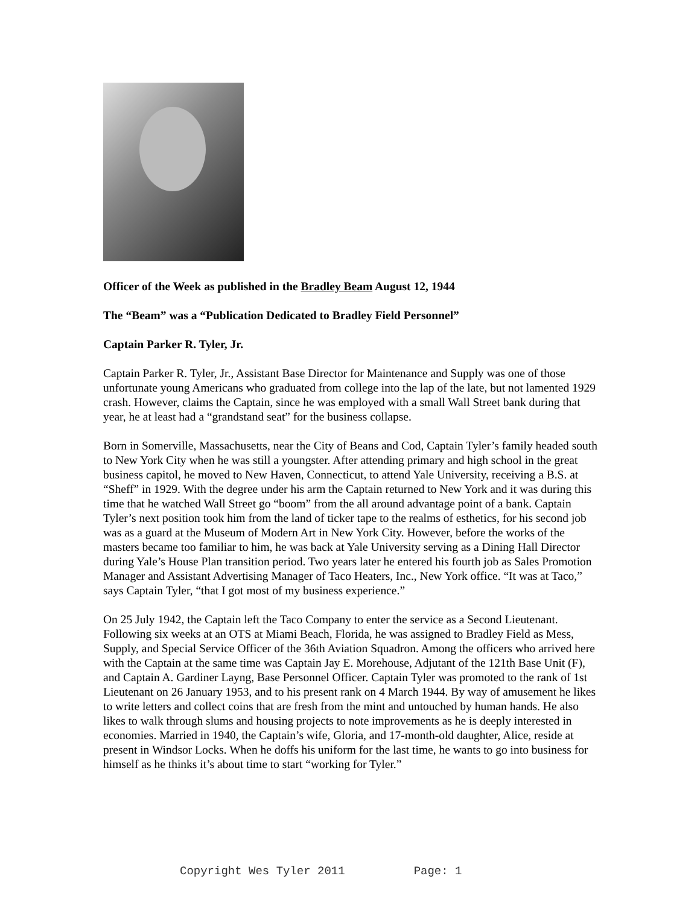Officer of the Week as published in the Bradley Beam August 12, 1944
The “Beam” was a “Publication Dedicated to Bradley Field Personnel”
Captain Parker R. Tyler, Jr.
Captain Parker R. Tyler, Jr., Assistant Base Director for Maintenance and Supply was one of those unfortunate young Americans who graduated from college into the lap of the late, but not lamented 1929 crash. However, claims the Captain, since he was employed with a small Wall Street bank during that year, he at least had a “grandstand seat” for the business collapse.
Born in Somerville, Massachusetts, near the City of Beans and Cod, Captain Tyler’s family headed south to New York City when he was still a youngster. After attending primary and high school in the great business capitol, he moved to New Haven, Connecticut, to attend Yale University, receiving a B.S. at “Sheff” in 1929. With the degree under his arm the Captain returned to New York and it was during this time that he watched Wall Street go “boom” from the all around advantage point of a bank. Captain Tyler’s next position took him from the land of ticker tape to the realms of esthetics, for his second job was as a guard at the Museum of Modern Art in New York City. However, before the works of the masters became too familiar to him, he was back at Yale University serving as a Dining Hall Director during Yale’s House Plan transition period. Two years later he entered his fourth job as Sales Promotion Manager and Assistant Advertising Manager of Taco Heaters, Inc., New York office. “It was at Taco,” says Captain Tyler, “that I got most of my business experience.”
On 25 July 1942, the Captain left the Taco Company to enter the service as a Second Lieutenant. Following six weeks at an OTS at Miami Beach, Florida, he was assigned to Bradley Field as Mess, Supply, and Special Service Officer of the 36th Aviation Squadron. Among the officers who arrived here with the Captain at the same time was Captain Jay E. Morehouse, Adjutant of the 121th Base Unit (F), and Captain A. Gardiner Layng, Base Personnel Officer. Captain Tyler was promoted to the rank of 1st Lieutenant on 26 January 1953, and to his present rank on 4 March 1944. By way of amusement he likes to write letters and collect coins that are fresh from the mint and untouched by human hands. He also likes to walk through slums and housing projects to note improvements as he is deeply interested in economies. Married in 1940, the Captain’s wife, Gloria, and 17-month-old daughter, Alice, reside at present in Windsor Locks. When he doffs his uniform for the last time, he wants to go into business for himself as he thinks it’s about time to start “working for Tyler.”
Copyright Wes Tyler 2011 Page: 1